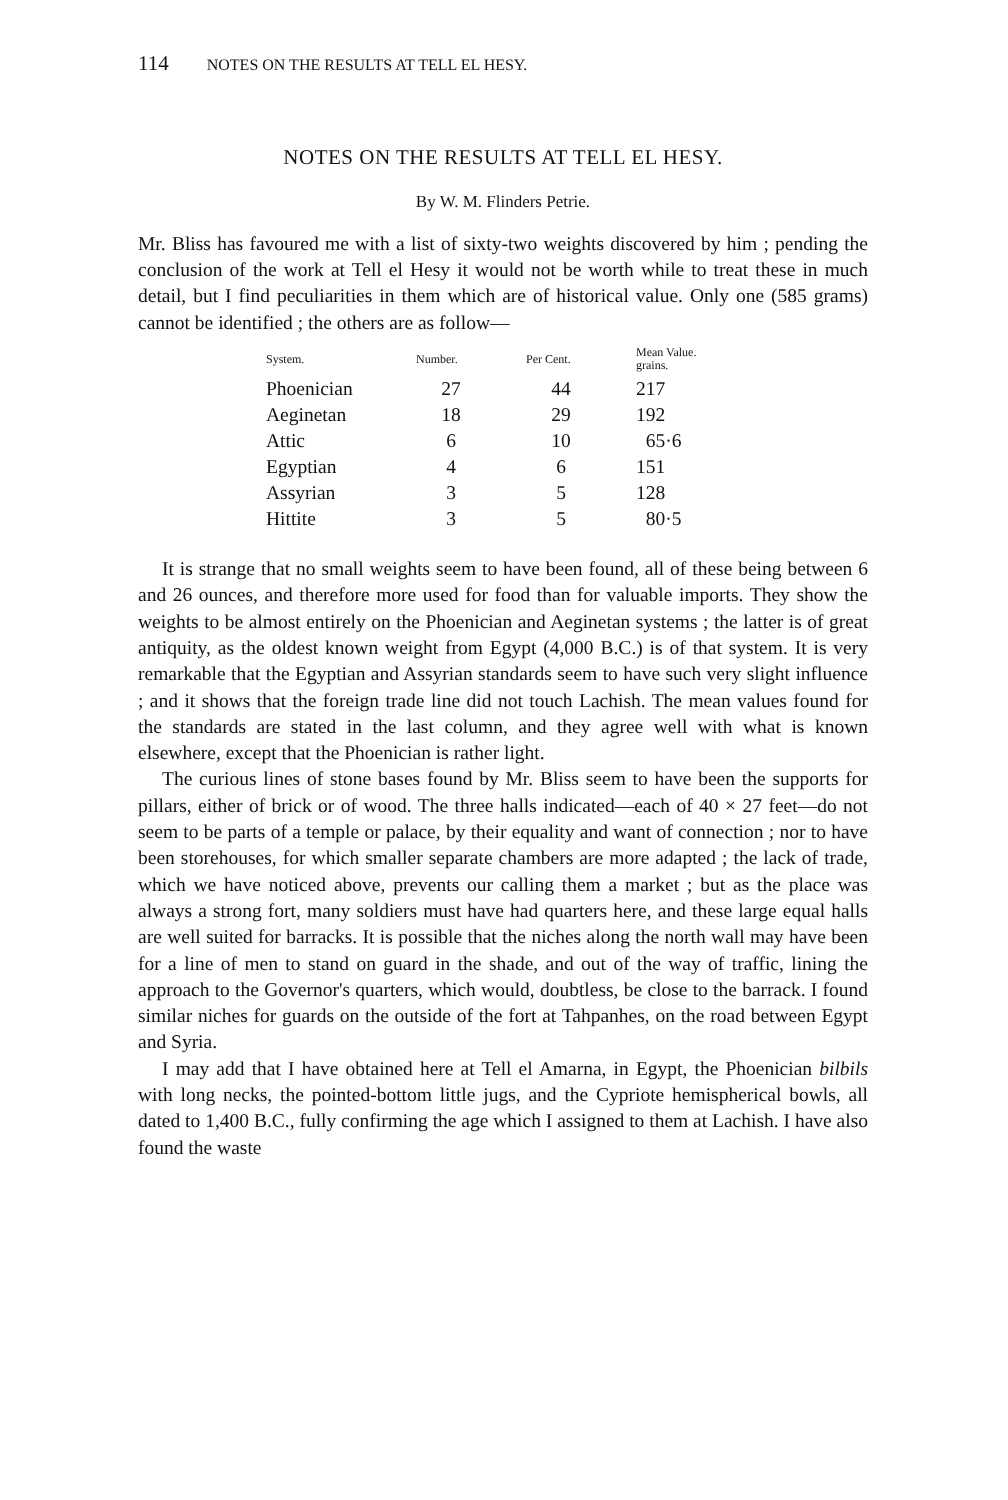114 NOTES ON THE RESULTS AT TELL EL HESY.
NOTES ON THE RESULTS AT TELL EL HESY.
By W. M. Flinders Petrie.
Mr. Bliss has favoured me with a list of sixty-two weights discovered by him ; pending the conclusion of the work at Tell el Hesy it would not be worth while to treat these in much detail, but I find peculiarities in them which are of historical value. Only one (585 grams) cannot be identified ; the others are as follow—
| System. | Number. | Per Cent. | Mean Value. grains. |
| --- | --- | --- | --- |
| Phoenician | 27 | 44 | 217 |
| Aeginetan | 18 | 29 | 192 |
| Attic | 6 | 10 | 65·6 |
| Egyptian | 4 | 6 | 151 |
| Assyrian | 3 | 5 | 128 |
| Hittite | 3 | 5 | 80·5 |
It is strange that no small weights seem to have been found, all of these being between 6 and 26 ounces, and therefore more used for food than for valuable imports. They show the weights to be almost entirely on the Phoenician and Aeginetan systems ; the latter is of great antiquity, as the oldest known weight from Egypt (4,000 B.C.) is of that system. It is very remarkable that the Egyptian and Assyrian standards seem to have such very slight influence ; and it shows that the foreign trade line did not touch Lachish. The mean values found for the standards are stated in the last column, and they agree well with what is known elsewhere, except that the Phoenician is rather light.
The curious lines of stone bases found by Mr. Bliss seem to have been the supports for pillars, either of brick or of wood. The three halls indicated—each of 40 × 27 feet—do not seem to be parts of a temple or palace, by their equality and want of connection ; nor to have been storehouses, for which smaller separate chambers are more adapted ; the lack of trade, which we have noticed above, prevents our calling them a market ; but as the place was always a strong fort, many soldiers must have had quarters here, and these large equal halls are well suited for barracks. It is possible that the niches along the north wall may have been for a line of men to stand on guard in the shade, and out of the way of traffic, lining the approach to the Governor's quarters, which would, doubtless, be close to the barrack. I found similar niches for guards on the outside of the fort at Tahpanhes, on the road between Egypt and Syria.
I may add that I have obtained here at Tell el Amarna, in Egypt, the Phoenician bilbils with long necks, the pointed-bottom little jugs, and the Cypriote hemispherical bowls, all dated to 1,400 B.C., fully confirming the age which I assigned to them at Lachish. I have also found the waste